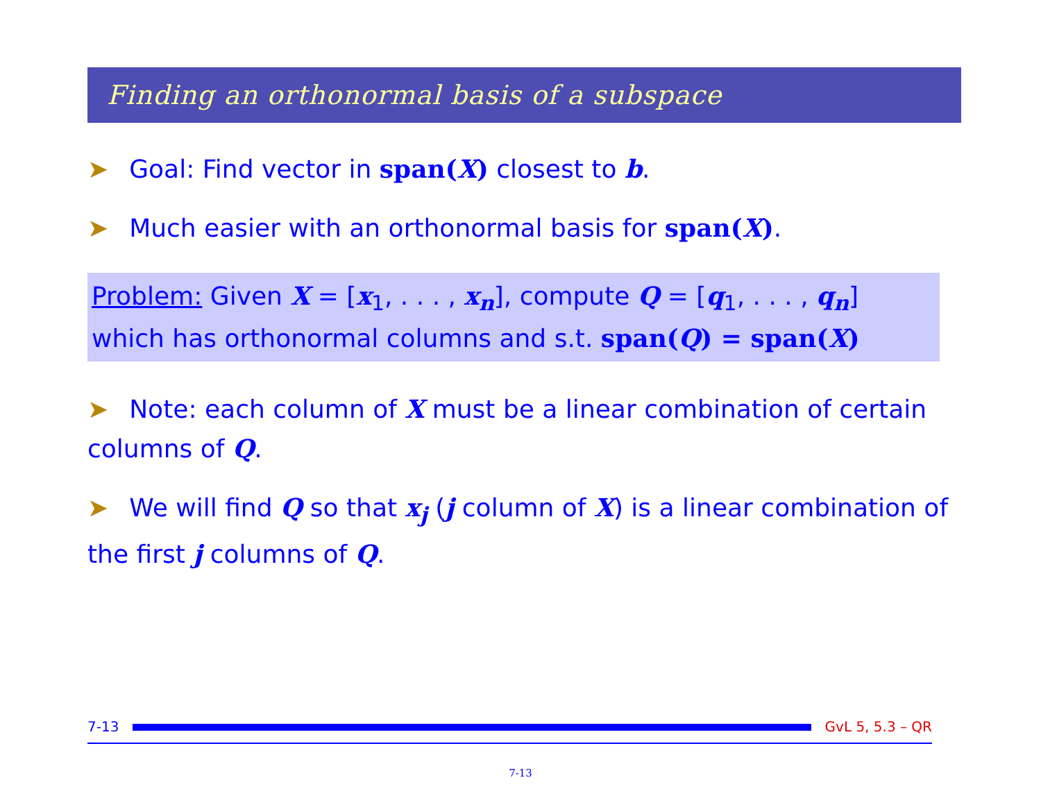Finding an orthonormal basis of a subspace
➤ Goal: Find vector in span(X) closest to b.
➤ Much easier with an orthonormal basis for span(X).
Problem: Given X = [x<sub>1</sub>, . . . , x<sub>n</sub>], compute Q = [q<sub>1</sub>, . . . , q<sub>n</sub>]
which has orthonormal columns and s.t. span(Q) = span(X)
➤ Note: each column of X must be a linear combination of certain columns of Q.
➤ We will find Q so that x<sub>j</sub> (j column of X) is a linear combination of the first j columns of Q.
7-13
GvL 5, 5.3 – QR
7-13